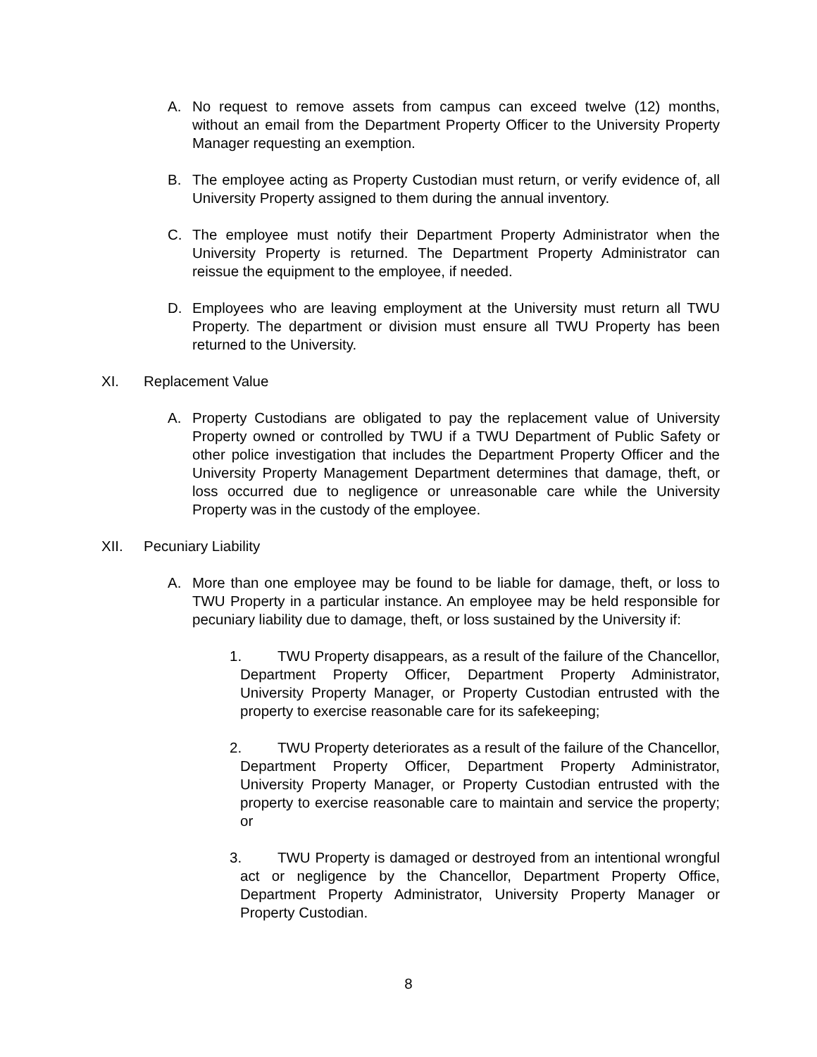A. No request to remove assets from campus can exceed twelve (12) months, without an email from the Department Property Officer to the University Property Manager requesting an exemption.
B. The employee acting as Property Custodian must return, or verify evidence of, all University Property assigned to them during the annual inventory.
C. The employee must notify their Department Property Administrator when the University Property is returned. The Department Property Administrator can reissue the equipment to the employee, if needed.
D. Employees who are leaving employment at the University must return all TWU Property. The department or division must ensure all TWU Property has been returned to the University.
XI. Replacement Value
A. Property Custodians are obligated to pay the replacement value of University Property owned or controlled by TWU if a TWU Department of Public Safety or other police investigation that includes the Department Property Officer and the University Property Management Department determines that damage, theft, or loss occurred due to negligence or unreasonable care while the University Property was in the custody of the employee.
XII. Pecuniary Liability
A. More than one employee may be found to be liable for damage, theft, or loss to TWU Property in a particular instance. An employee may be held responsible for pecuniary liability due to damage, theft, or loss sustained by the University if:
1. TWU Property disappears, as a result of the failure of the Chancellor, Department Property Officer, Department Property Administrator, University Property Manager, or Property Custodian entrusted with the property to exercise reasonable care for its safekeeping;
2. TWU Property deteriorates as a result of the failure of the Chancellor, Department Property Officer, Department Property Administrator, University Property Manager, or Property Custodian entrusted with the property to exercise reasonable care to maintain and service the property; or
3. TWU Property is damaged or destroyed from an intentional wrongful act or negligence by the Chancellor, Department Property Office, Department Property Administrator, University Property Manager or Property Custodian.
8